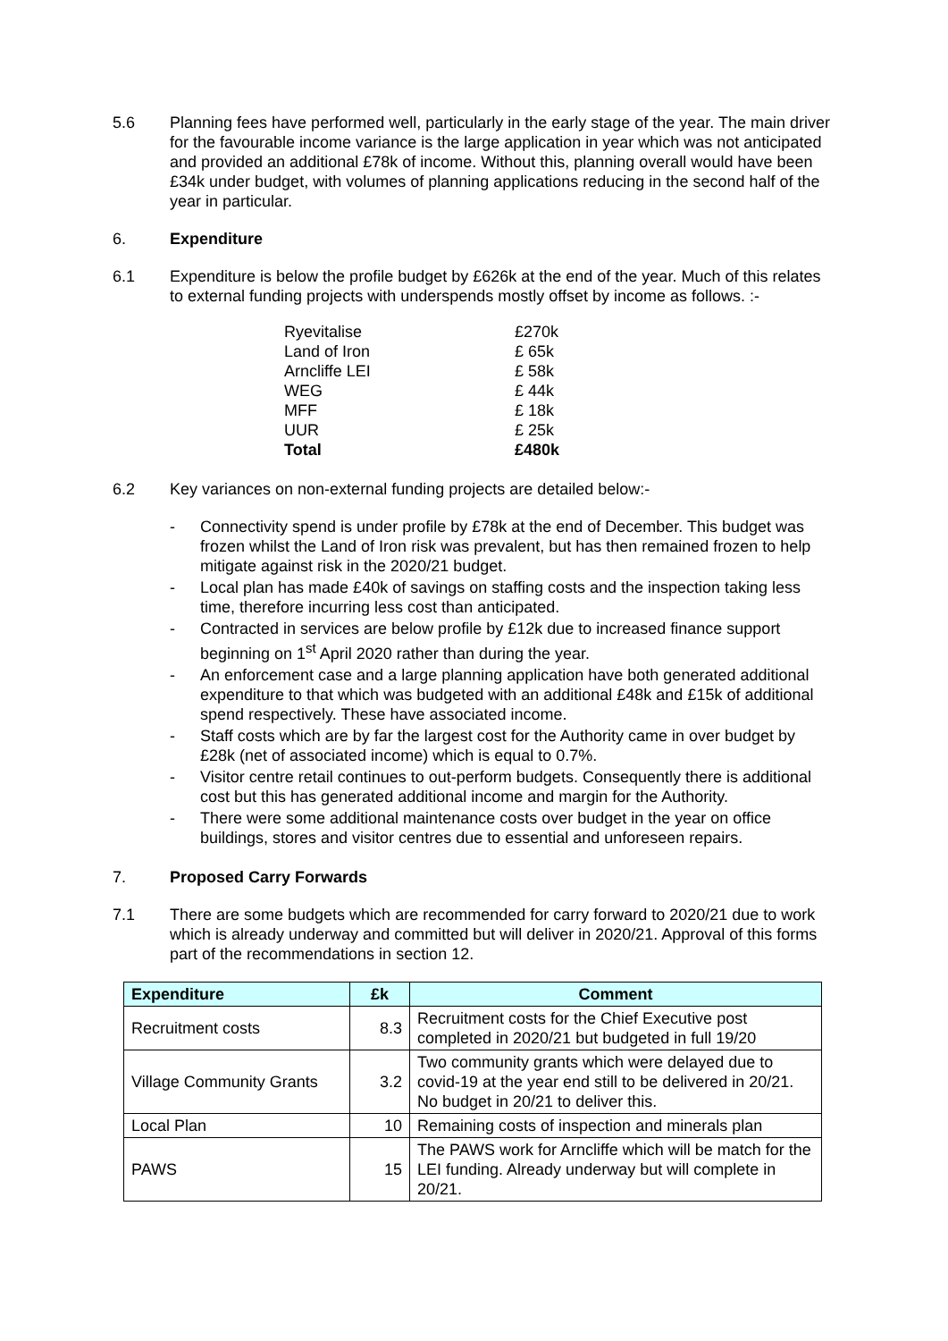5.6 Planning fees have performed well, particularly in the early stage of the year. The main driver for the favourable income variance is the large application in year which was not anticipated and provided an additional £78k of income. Without this, planning overall would have been £34k under budget, with volumes of planning applications reducing in the second half of the year in particular.
6. Expenditure
6.1 Expenditure is below the profile budget by £626k at the end of the year. Much of this relates to external funding projects with underspends mostly offset by income as follows. :-
| Ryevitalise | £270k |
| Land of Iron | £ 65k |
| Arncliffe LEI | £ 58k |
| WEG | £ 44k |
| MFF | £ 18k |
| UUR | £ 25k |
| Total | £480k |
6.2 Key variances on non-external funding projects are detailed below:-
- Connectivity spend is under profile by £78k at the end of December. This budget was frozen whilst the Land of Iron risk was prevalent, but has then remained frozen to help mitigate against risk in the 2020/21 budget.
- Local plan has made £40k of savings on staffing costs and the inspection taking less time, therefore incurring less cost than anticipated.
- Contracted in services are below profile by £12k due to increased finance support beginning on 1<sup>st</sup> April 2020 rather than during the year.
- An enforcement case and a large planning application have both generated additional expenditure to that which was budgeted with an additional £48k and £15k of additional spend respectively. These have associated income.
- Staff costs which are by far the largest cost for the Authority came in over budget by £28k (net of associated income) which is equal to 0.7%.
- Visitor centre retail continues to out-perform budgets. Consequently there is additional cost but this has generated additional income and margin for the Authority.
- There were some additional maintenance costs over budget in the year on office buildings, stores and visitor centres due to essential and unforeseen repairs.
7. Proposed Carry Forwards
7.1 There are some budgets which are recommended for carry forward to 2020/21 due to work which is already underway and committed but will deliver in 2020/21. Approval of this forms part of the recommendations in section 12.
| Expenditure | £k | Comment |
| --- | --- | --- |
| Recruitment costs | 8.3 | Recruitment costs for the Chief Executive post completed in 2020/21 but budgeted in full 19/20 |
| Village Community Grants | 3.2 | Two community grants which were delayed due to covid-19 at the year end still to be delivered in 20/21. No budget in 20/21 to deliver this. |
| Local Plan | 10 | Remaining costs of inspection and minerals plan |
| PAWS | 15 | The PAWS work for Arncliffe which will be match for the LEI funding. Already underway but will complete in 20/21. |